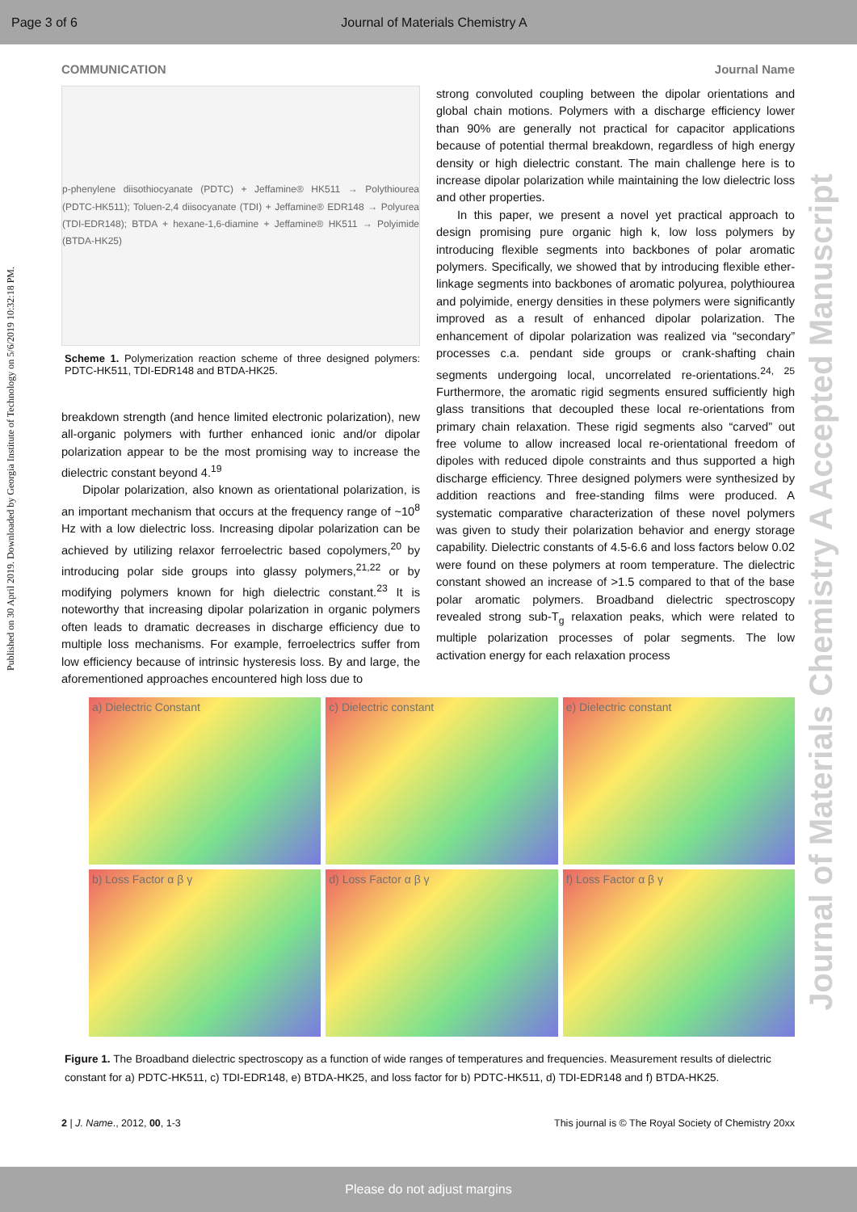Page 3 of 6
Journal of Materials Chemistry A
Published on 30 April 2019. Downloaded by Georgia Institute of Technology on 5/6/2019 10:32:18 PM.
Journal of Materials Chemistry A Accepted Manuscript
COMMUNICATION Journal Name
p-phenylene diisothiocyanate (PDTC) + Jeffamine® HK511 → Polythiourea (PDTC-HK511); Toluen-2,4 diisocyanate (TDI) + Jeffamine® EDR148 → Polyurea (TDI-EDR148); BTDA + hexane-1,6-diamine + Jeffamine® HK511 → Polyimide (BTDA-HK25)
Scheme 1. Polymerization reaction scheme of three designed polymers: PDTC-HK511, TDI-EDR148 and BTDA-HK25.
breakdown strength (and hence limited electronic polarization), new all-organic polymers with further enhanced ionic and/or dipolar polarization appear to be the most promising way to increase the dielectric constant beyond 4.<sup>19</sup>
Dipolar polarization, also known as orientational polarization, is an important mechanism that occurs at the frequency range of ~10<sup>8</sup> Hz with a low dielectric loss. Increasing dipolar polarization can be achieved by utilizing relaxor ferroelectric based copolymers,<sup>20</sup> by introducing polar side groups into glassy polymers,<sup>21,22</sup> or by modifying polymers known for high dielectric constant.<sup>23</sup> It is noteworthy that increasing dipolar polarization in organic polymers often leads to dramatic decreases in discharge efficiency due to multiple loss mechanisms. For example, ferroelectrics suffer from low efficiency because of intrinsic hysteresis loss. By and large, the aforementioned approaches encountered high loss due to
strong convoluted coupling between the dipolar orientations and global chain motions. Polymers with a discharge efficiency lower than 90% are generally not practical for capacitor applications because of potential thermal breakdown, regardless of high energy density or high dielectric constant. The main challenge here is to increase dipolar polarization while maintaining the low dielectric loss and other properties.
In this paper, we present a novel yet practical approach to design promising pure organic high k, low loss polymers by introducing flexible segments into backbones of polar aromatic polymers. Specifically, we showed that by introducing flexible ether-linkage segments into backbones of aromatic polyurea, polythiourea and polyimide, energy densities in these polymers were significantly improved as a result of enhanced dipolar polarization. The enhancement of dipolar polarization was realized via “secondary” processes c.a. pendant side groups or crank-shafting chain segments undergoing local, uncorrelated re-orientations.<sup>24, 25</sup> Furthermore, the aromatic rigid segments ensured sufficiently high glass transitions that decoupled these local re-orientations from primary chain relaxation. These rigid segments also “carved” out free volume to allow increased local re-orientational freedom of dipoles with reduced dipole constraints and thus supported a high discharge efficiency. Three designed polymers were synthesized by addition reactions and free-standing films were produced. A systematic comparative characterization of these novel polymers was given to study their polarization behavior and energy storage capability. Dielectric constants of 4.5-6.6 and loss factors below 0.02 were found on these polymers at room temperature. The dielectric constant showed an increase of >1.5 compared to that of the base polar aromatic polymers. Broadband dielectric spectroscopy revealed strong sub-T<sub>g</sub> relaxation peaks, which were related to multiple polarization processes of polar segments. The low activation energy for each relaxation process
a) Dielectric Constant
c) Dielectric constant
e) Dielectric constant
b) Loss Factor α β γ
d) Loss Factor α β γ
f) Loss Factor α β γ
Figure 1. The Broadband dielectric spectroscopy as a function of wide ranges of temperatures and frequencies. Measurement results of dielectric constant for a) PDTC-HK511, c) TDI-EDR148, e) BTDA-HK25, and loss factor for b) PDTC-HK511, d) TDI-EDR148 and f) BTDA-HK25.
2 | J. Name., 2012, 00, 1-3 This journal is © The Royal Society of Chemistry 20xx
Please do not adjust margins